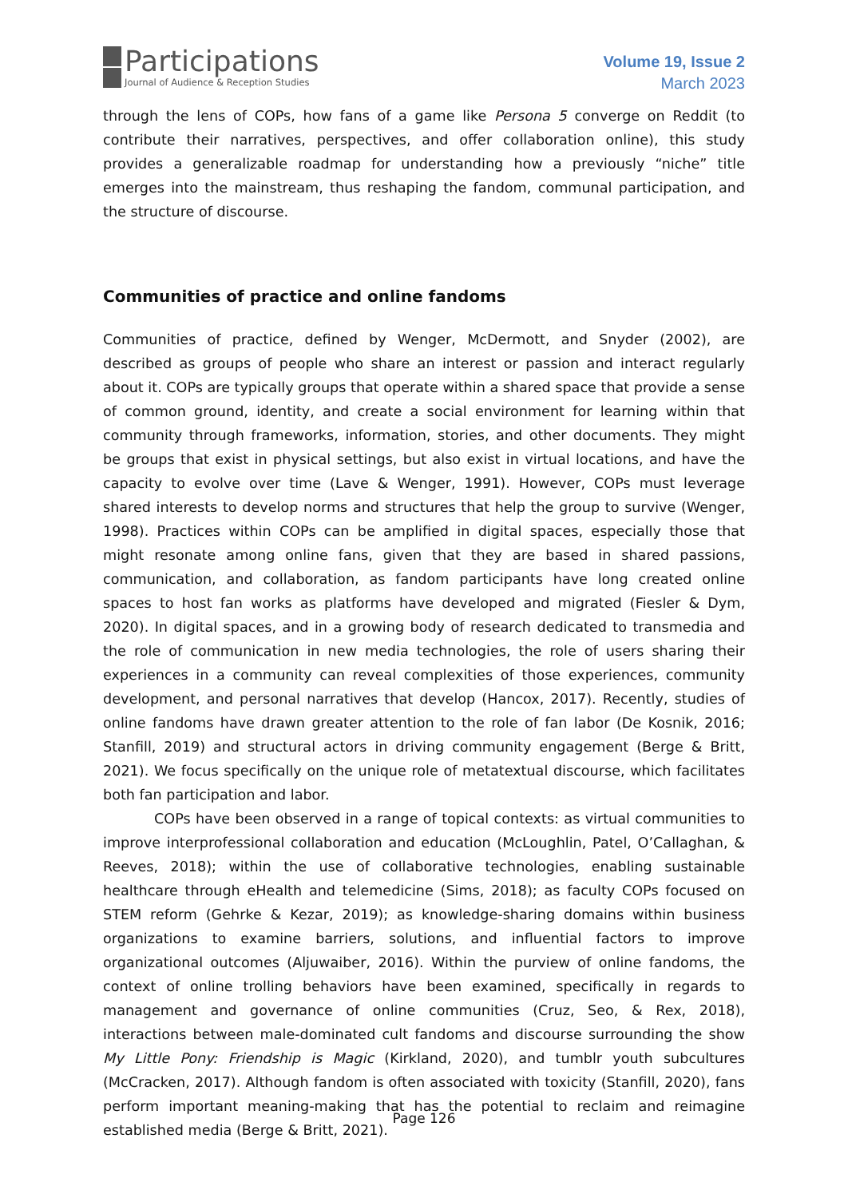Participations
Journal of Audience & Reception Studies
Volume 19, Issue 2
March 2023
through the lens of COPs, how fans of a game like Persona 5 converge on Reddit (to contribute their narratives, perspectives, and offer collaboration online), this study provides a generalizable roadmap for understanding how a previously “niche” title emerges into the mainstream, thus reshaping the fandom, communal participation, and the structure of discourse.
Communities of practice and online fandoms
Communities of practice, defined by Wenger, McDermott, and Snyder (2002), are described as groups of people who share an interest or passion and interact regularly about it. COPs are typically groups that operate within a shared space that provide a sense of common ground, identity, and create a social environment for learning within that community through frameworks, information, stories, and other documents. They might be groups that exist in physical settings, but also exist in virtual locations, and have the capacity to evolve over time (Lave & Wenger, 1991). However, COPs must leverage shared interests to develop norms and structures that help the group to survive (Wenger, 1998). Practices within COPs can be amplified in digital spaces, especially those that might resonate among online fans, given that they are based in shared passions, communication, and collaboration, as fandom participants have long created online spaces to host fan works as platforms have developed and migrated (Fiesler & Dym, 2020). In digital spaces, and in a growing body of research dedicated to transmedia and the role of communication in new media technologies, the role of users sharing their experiences in a community can reveal complexities of those experiences, community development, and personal narratives that develop (Hancox, 2017). Recently, studies of online fandoms have drawn greater attention to the role of fan labor (De Kosnik, 2016; Stanfill, 2019) and structural actors in driving community engagement (Berge & Britt, 2021). We focus specifically on the unique role of metatextual discourse, which facilitates both fan participation and labor.
COPs have been observed in a range of topical contexts: as virtual communities to improve interprofessional collaboration and education (McLoughlin, Patel, O’Callaghan, & Reeves, 2018); within the use of collaborative technologies, enabling sustainable healthcare through eHealth and telemedicine (Sims, 2018); as faculty COPs focused on STEM reform (Gehrke & Kezar, 2019); as knowledge-sharing domains within business organizations to examine barriers, solutions, and influential factors to improve organizational outcomes (Aljuwaiber, 2016). Within the purview of online fandoms, the context of online trolling behaviors have been examined, specifically in regards to management and governance of online communities (Cruz, Seo, & Rex, 2018), interactions between male-dominated cult fandoms and discourse surrounding the show My Little Pony: Friendship is Magic (Kirkland, 2020), and tumblr youth subcultures (McCracken, 2017). Although fandom is often associated with toxicity (Stanfill, 2020), fans perform important meaning-making that has the potential to reclaim and reimagine established media (Berge & Britt, 2021).
Page 126